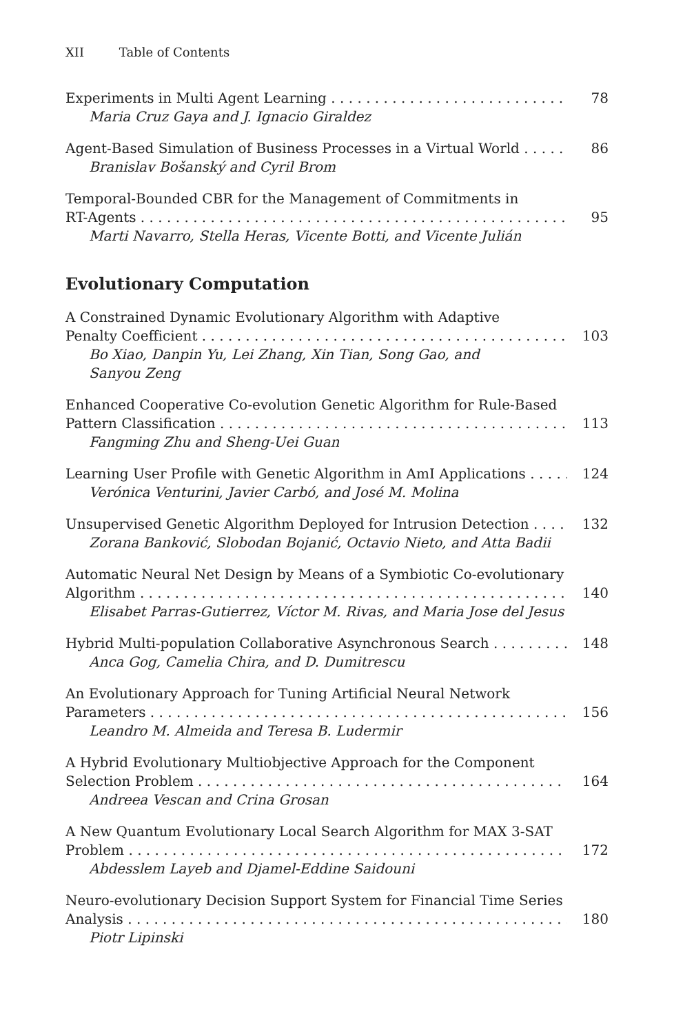XII Table of Contents
Experiments in Multi Agent Learning 78
Maria Cruz Gaya and J. Ignacio Giraldez
Agent-Based Simulation of Business Processes in a Virtual World 86
Branislav Bošanský and Cyril Brom
Temporal-Bounded CBR for the Management of Commitments in
RT-Agents 95
Marti Navarro, Stella Heras, Vicente Botti, and Vicente Julián
Evolutionary Computation
A Constrained Dynamic Evolutionary Algorithm with Adaptive
Penalty Coefficient 103
Bo Xiao, Danpin Yu, Lei Zhang, Xin Tian, Song Gao, and
Sanyou Zeng
Enhanced Cooperative Co-evolution Genetic Algorithm for Rule-Based
Pattern Classification 113
Fangming Zhu and Sheng-Uei Guan
Learning User Profile with Genetic Algorithm in AmI Applications 124
Verónica Venturini, Javier Carbó, and José M. Molina
Unsupervised Genetic Algorithm Deployed for Intrusion Detection 132
Zorana Banković, Slobodan Bojanić, Octavio Nieto, and Atta Badii
Automatic Neural Net Design by Means of a Symbiotic Co-evolutionary
Algorithm 140
Elisabet Parras-Gutierrez, Víctor M. Rivas, and Maria Jose del Jesus
Hybrid Multi-population Collaborative Asynchronous Search 148
Anca Gog, Camelia Chira, and D. Dumitrescu
An Evolutionary Approach for Tuning Artificial Neural Network
Parameters 156
Leandro M. Almeida and Teresa B. Ludermir
A Hybrid Evolutionary Multiobjective Approach for the Component
Selection Problem 164
Andreea Vescan and Crina Grosan
A New Quantum Evolutionary Local Search Algorithm for MAX 3-SAT
Problem 172
Abdesslem Layeb and Djamel-Eddine Saidouni
Neuro-evolutionary Decision Support System for Financial Time Series
Analysis 180
Piotr Lipinski